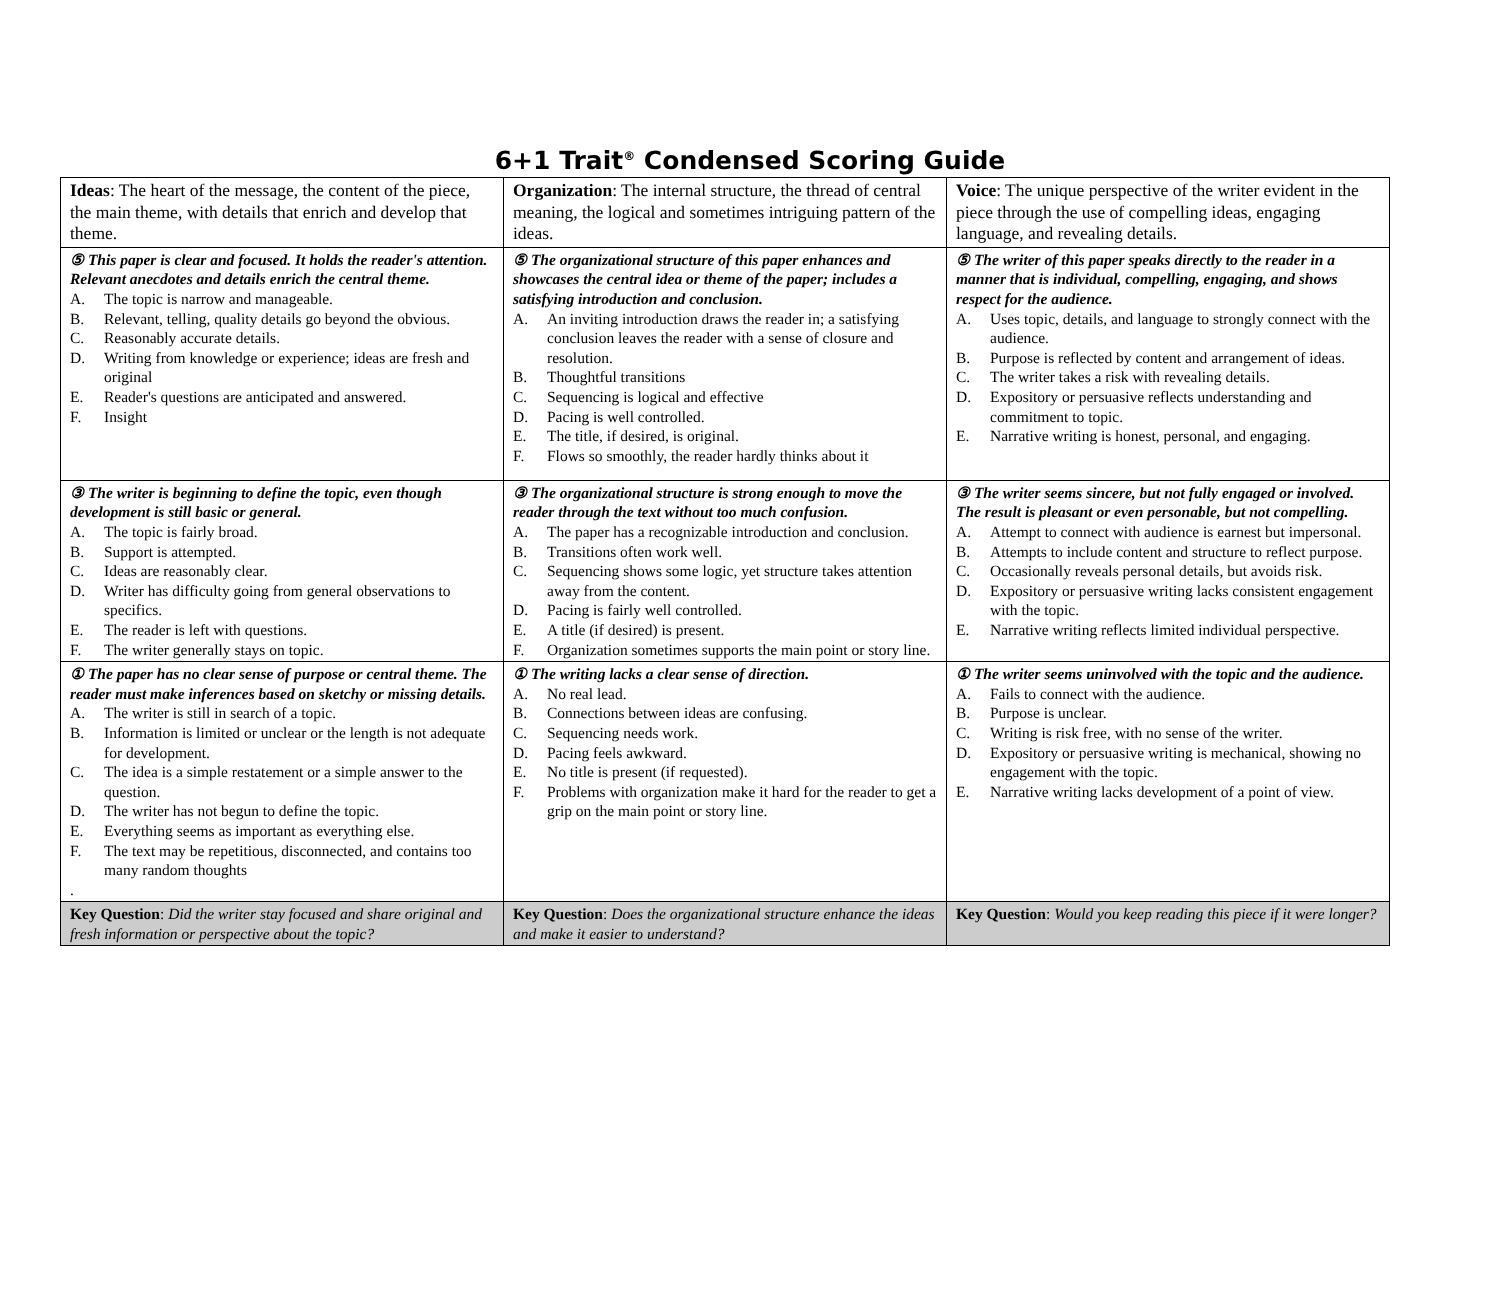6+1 Trait<sup>®</sup> Condensed Scoring Guide
| Ideas : The heart of the message, the content of the piece, the main theme, with details that enrich and develop that theme. | Organization : The internal structure, the thread of central meaning, the logical and sometimes intriguing pattern of the ideas. | Voice : The unique perspective of the writer evident in the piece through the use of compelling ideas, engaging language, and revealing details. |
| ⑤ This paper is clear and focused. It holds the reader's attention. Relevant anecdotes and details enrich the central theme. A. The topic is narrow and manageable. B. Relevant, telling, quality details go beyond the obvious. C. Reasonably accurate details. D. Writing from knowledge or experience; ideas are fresh and original E. Reader's questions are anticipated and answered. F. Insight | ⑤ The organizational structure of this paper enhances and showcases the central idea or theme of the paper; includes a satisfying introduction and conclusion. A. An inviting introduction draws the reader in; a satisfying conclusion leaves the reader with a sense of closure and resolution. B. Thoughtful transitions C. Sequencing is logical and effective D. Pacing is well controlled. E. The title, if desired, is original. F. Flows so smoothly, the reader hardly thinks about it | ⑤ The writer of this paper speaks directly to the reader in a manner that is individual, compelling, engaging, and shows respect for the audience. A. Uses topic, details, and language to strongly connect with the audience. B. Purpose is reflected by content and arrangement of ideas. C. The writer takes a risk with revealing details. D. Expository or persuasive reflects understanding and commitment to topic. E. Narrative writing is honest, personal, and engaging. |
| ③ The writer is beginning to define the topic, even though development is still basic or general. A. The topic is fairly broad. B. Support is attempted. C. Ideas are reasonably clear. D. Writer has difficulty going from general observations to specifics. E. The reader is left with questions. F. The writer generally stays on topic. | ③ The organizational structure is strong enough to move the reader through the text without too much confusion. A. The paper has a recognizable introduction and conclusion. B. Transitions often work well. C. Sequencing shows some logic, yet structure takes attention away from the content. D. Pacing is fairly well controlled. E. A title (if desired) is present. F. Organization sometimes supports the main point or story line. | ③ The writer seems sincere, but not fully engaged or involved. The result is pleasant or even personable, but not compelling. A. Attempt to connect with audience is earnest but impersonal. B. Attempts to include content and structure to reflect purpose. C. Occasionally reveals personal details, but avoids risk. D. Expository or persuasive writing lacks consistent engagement with the topic. E. Narrative writing reflects limited individual perspective. |
| ① The paper has no clear sense of purpose or central theme. The reader must make inferences based on sketchy or missing details. A. The writer is still in search of a topic. B. Information is limited or unclear or the length is not adequate for development. C. The idea is a simple restatement or a simple answer to the question. D. The writer has not begun to define the topic. E. Everything seems as important as everything else. F. The text may be repetitious, disconnected, and contains too many random thoughts . | ① The writing lacks a clear sense of direction. A. No real lead. B. Connections between ideas are confusing. C. Sequencing needs work. D. Pacing feels awkward. E. No title is present (if requested). F. Problems with organization make it hard for the reader to get a grip on the main point or story line. | ① The writer seems uninvolved with the topic and the audience. A. Fails to connect with the audience. B. Purpose is unclear. C. Writing is risk free, with no sense of the writer. D. Expository or persuasive writing is mechanical, showing no engagement with the topic. E. Narrative writing lacks development of a point of view. |
| Key Question : Did the writer stay focused and share original and fresh information or perspective about the topic? | Key Question : Does the organizational structure enhance the ideas and make it easier to understand? | Key Question : Would you keep reading this piece if it were longer? |